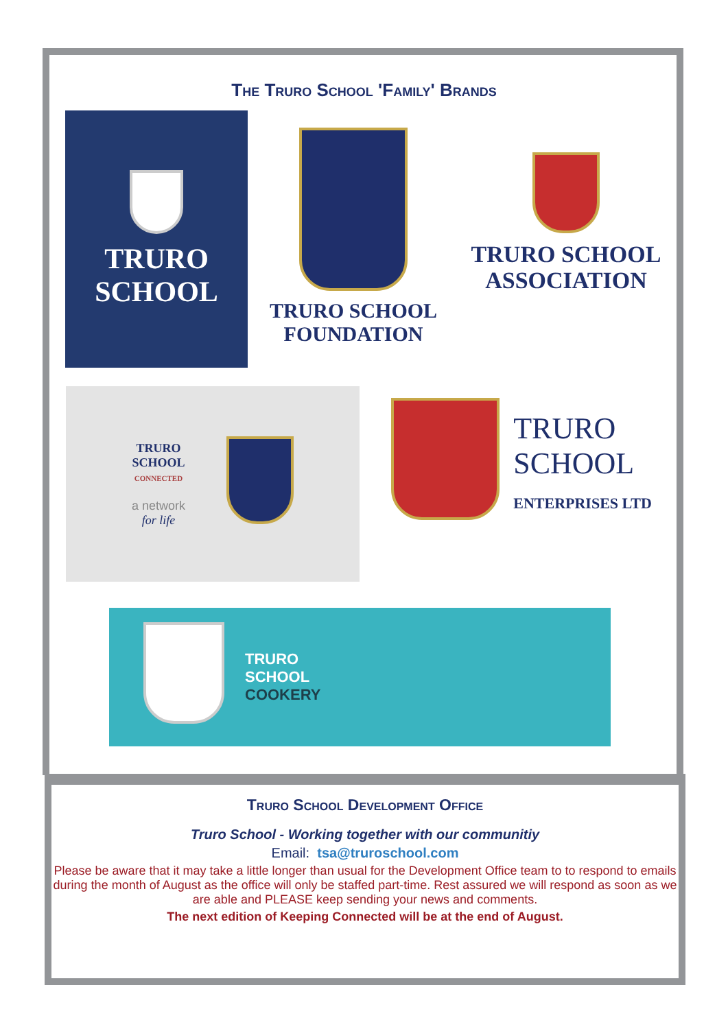The Truro School 'Family' Brands
TRURO
SCHOOL
TRURO SCHOOL
FOUNDATION
TRURO SCHOOL
ASSOCIATION
TRURO
SCHOOL
CONNECTED
a network
for life
TRURO
SCHOOL
ENTERPRISES LTD
TRURO
SCHOOL
COOKERY
Truro School Development Office
Truro School - Working together with our communitiy
Email: tsa@truroschool.com
Please be aware that it may take a little longer than usual for the Development Office team to to respond to emails during the month of August as the office will only be staffed part-time. Rest assured we will respond as soon as we are able and PLEASE keep sending your news and comments.
The next edition of Keeping Connected will be at the end of August.